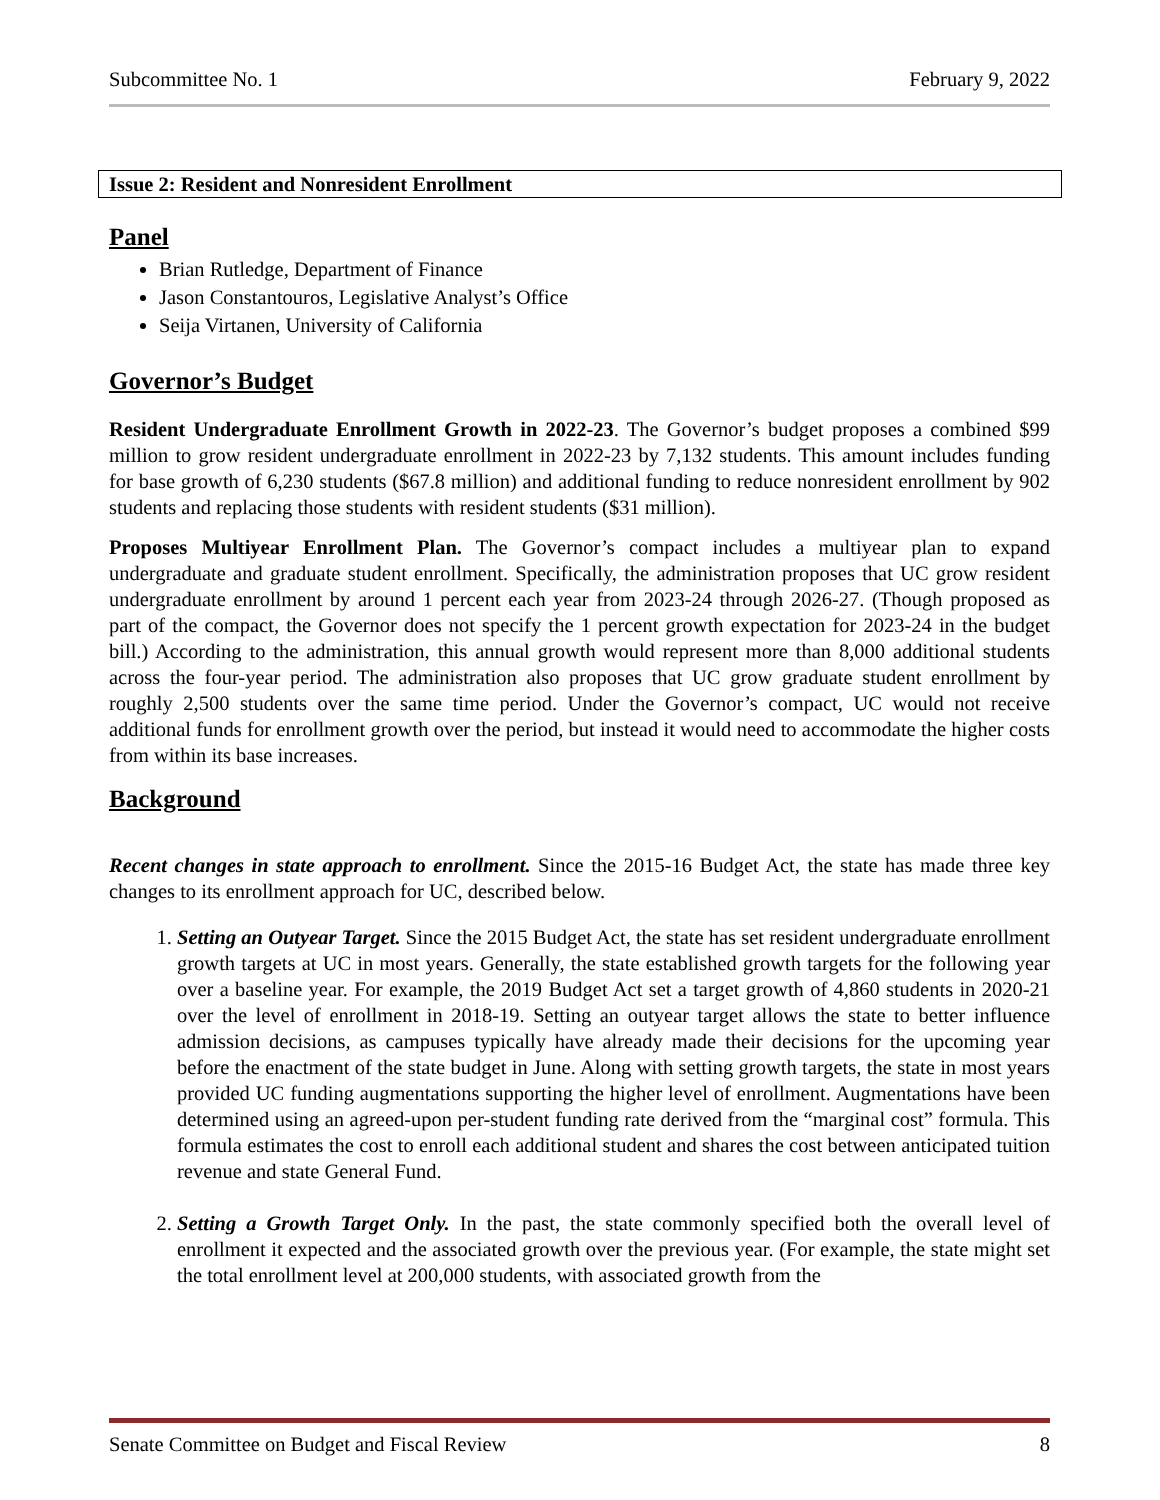Subcommittee No. 1 February 9, 2022
Issue 2: Resident and Nonresident Enrollment
Panel
Brian Rutledge, Department of Finance
Jason Constantouros, Legislative Analyst’s Office
Seija Virtanen, University of California
Governor’s Budget
Resident Undergraduate Enrollment Growth in 2022-23. The Governor’s budget proposes a combined $99 million to grow resident undergraduate enrollment in 2022-23 by 7,132 students. This amount includes funding for base growth of 6,230 students ($67.8 million) and additional funding to reduce nonresident enrollment by 902 students and replacing those students with resident students ($31 million).
Proposes Multiyear Enrollment Plan. The Governor’s compact includes a multiyear plan to expand undergraduate and graduate student enrollment. Specifically, the administration proposes that UC grow resident undergraduate enrollment by around 1 percent each year from 2023-24 through 2026-27. (Though proposed as part of the compact, the Governor does not specify the 1 percent growth expectation for 2023-24 in the budget bill.) According to the administration, this annual growth would represent more than 8,000 additional students across the four-year period. The administration also proposes that UC grow graduate student enrollment by roughly 2,500 students over the same time period. Under the Governor’s compact, UC would not receive additional funds for enrollment growth over the period, but instead it would need to accommodate the higher costs from within its base increases.
Background
Recent changes in state approach to enrollment. Since the 2015-16 Budget Act, the state has made three key changes to its enrollment approach for UC, described below.
1. Setting an Outyear Target. Since the 2015 Budget Act, the state has set resident undergraduate enrollment growth targets at UC in most years. Generally, the state established growth targets for the following year over a baseline year. For example, the 2019 Budget Act set a target growth of 4,860 students in 2020-21 over the level of enrollment in 2018-19. Setting an outyear target allows the state to better influence admission decisions, as campuses typically have already made their decisions for the upcoming year before the enactment of the state budget in June. Along with setting growth targets, the state in most years provided UC funding augmentations supporting the higher level of enrollment. Augmentations have been determined using an agreed-upon per-student funding rate derived from the “marginal cost” formula. This formula estimates the cost to enroll each additional student and shares the cost between anticipated tuition revenue and state General Fund.
2. Setting a Growth Target Only. In the past, the state commonly specified both the overall level of enrollment it expected and the associated growth over the previous year. (For example, the state might set the total enrollment level at 200,000 students, with associated growth from the
Senate Committee on Budget and Fiscal Review 8